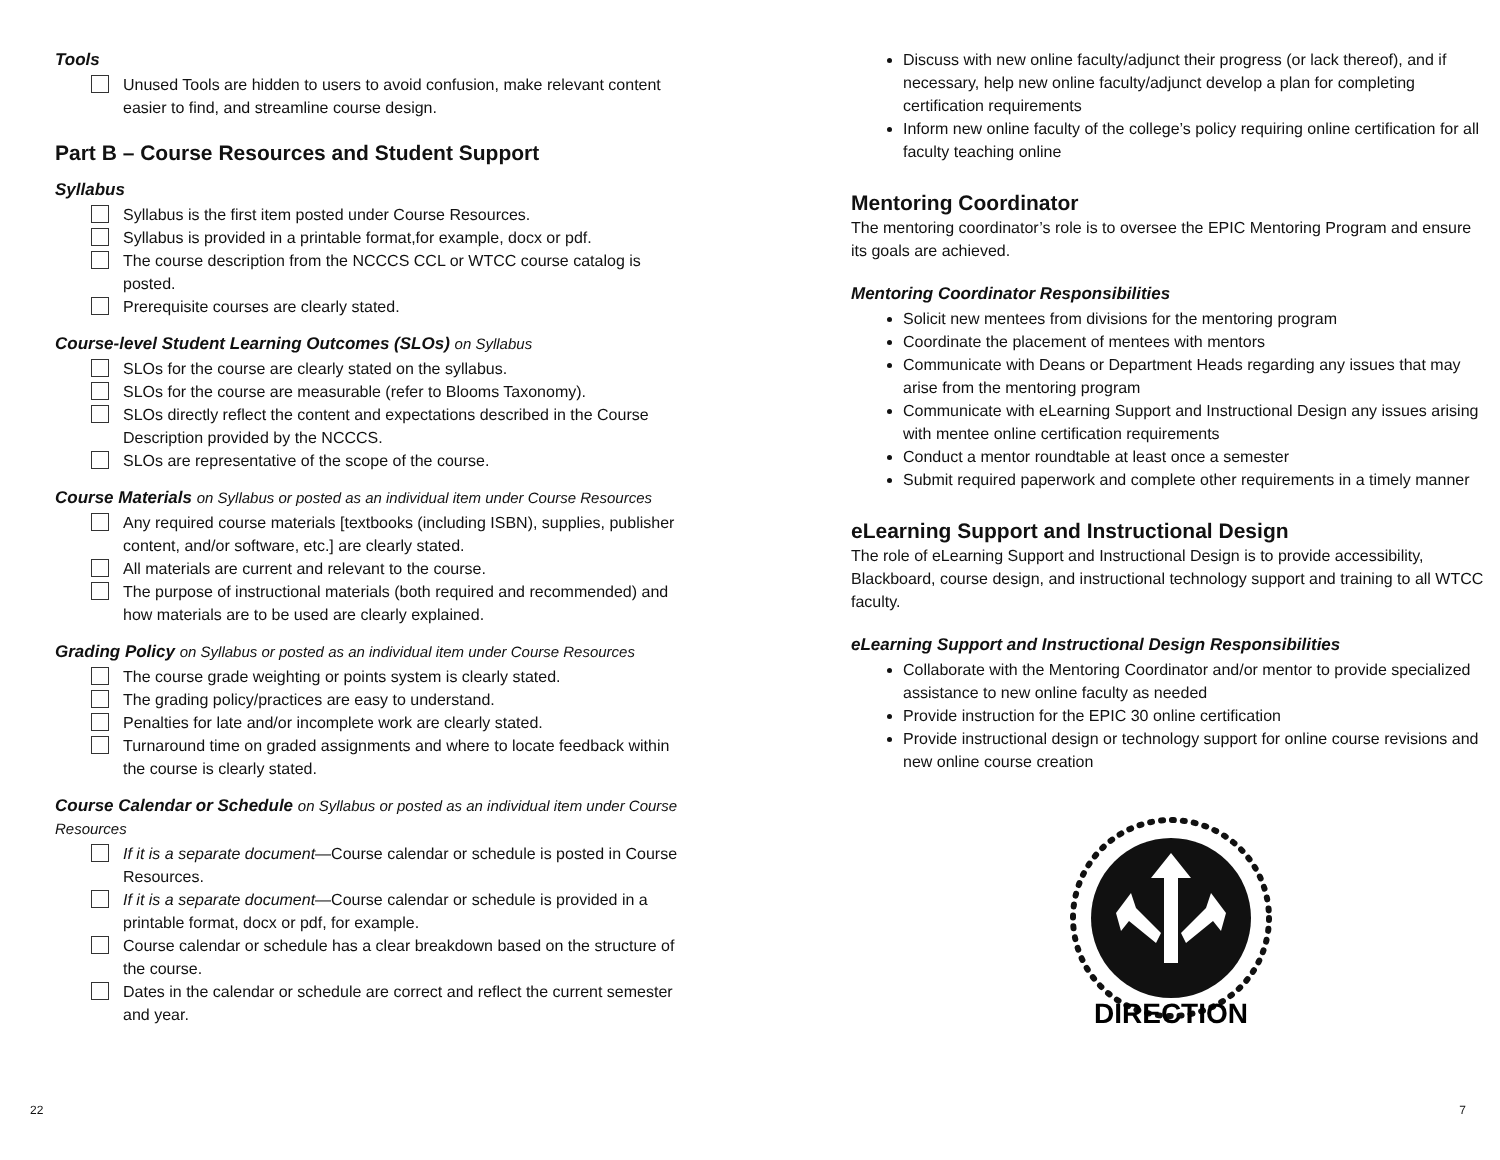Tools
Unused Tools are hidden to users to avoid confusion, make relevant content easier to find, and streamline course design.
Part B – Course Resources and Student Support
Syllabus
Syllabus is the first item posted under Course Resources.
Syllabus is provided in a printable format,for example, docx or pdf.
The course description from the NCCCS CCL or WTCC course catalog is posted.
Prerequisite courses are clearly stated.
Course-level Student Learning Outcomes (SLOs) on Syllabus
SLOs for the course are clearly stated on the syllabus.
SLOs for the course are measurable (refer to Blooms Taxonomy).
SLOs directly reflect the content and expectations described in the Course Description provided by the NCCCS.
SLOs are representative of the scope of the course.
Course Materials on Syllabus or posted as an individual item under Course Resources
Any required course materials [textbooks (including ISBN), supplies, publisher content, and/or software, etc.] are clearly stated.
All materials are current and relevant to the course.
The purpose of instructional materials (both required and recommended) and how materials are to be used are clearly explained.
Grading Policy on Syllabus or posted as an individual item under Course Resources
The course grade weighting or points system is clearly stated.
The grading policy/practices are easy to understand.
Penalties for late and/or incomplete work are clearly stated.
Turnaround time on graded assignments and where to locate feedback within the course is clearly stated.
Course Calendar or Schedule on Syllabus or posted as an individual item under Course Resources
If it is a separate document—Course calendar or schedule is posted in Course Resources.
If it is a separate document—Course calendar or schedule is provided in a printable format, docx or pdf, for example.
Course calendar or schedule has a clear breakdown based on the structure of the course.
Dates in the calendar or schedule are correct and reflect the current semester and year.
Discuss with new online faculty/adjunct their progress (or lack thereof), and if necessary, help new online faculty/adjunct develop a plan for completing certification requirements
Inform new online faculty of the college’s policy requiring online certification for all faculty teaching online
Mentoring Coordinator
The mentoring coordinator’s role is to oversee the EPIC Mentoring Program and ensure its goals are achieved.
Mentoring Coordinator Responsibilities
Solicit new mentees from divisions for the mentoring program
Coordinate the placement of mentees with mentors
Communicate with Deans or Department Heads regarding any issues that may arise from the mentoring program
Communicate with eLearning Support and Instructional Design any issues arising with mentee online certification requirements
Conduct a mentor roundtable at least once a semester
Submit required paperwork and complete other requirements in a timely manner
eLearning Support and Instructional Design
The role of eLearning Support and Instructional Design is to provide accessibility, Blackboard, course design, and instructional technology support and training to all WTCC faculty.
eLearning Support and Instructional Design Responsibilities
Collaborate with the Mentoring Coordinator and/or mentor to provide specialized assistance to new online faculty as needed
Provide instruction for the EPIC 30 online certification
Provide instructional design or technology support for online course revisions and new online course creation
DIRECTION
22 7